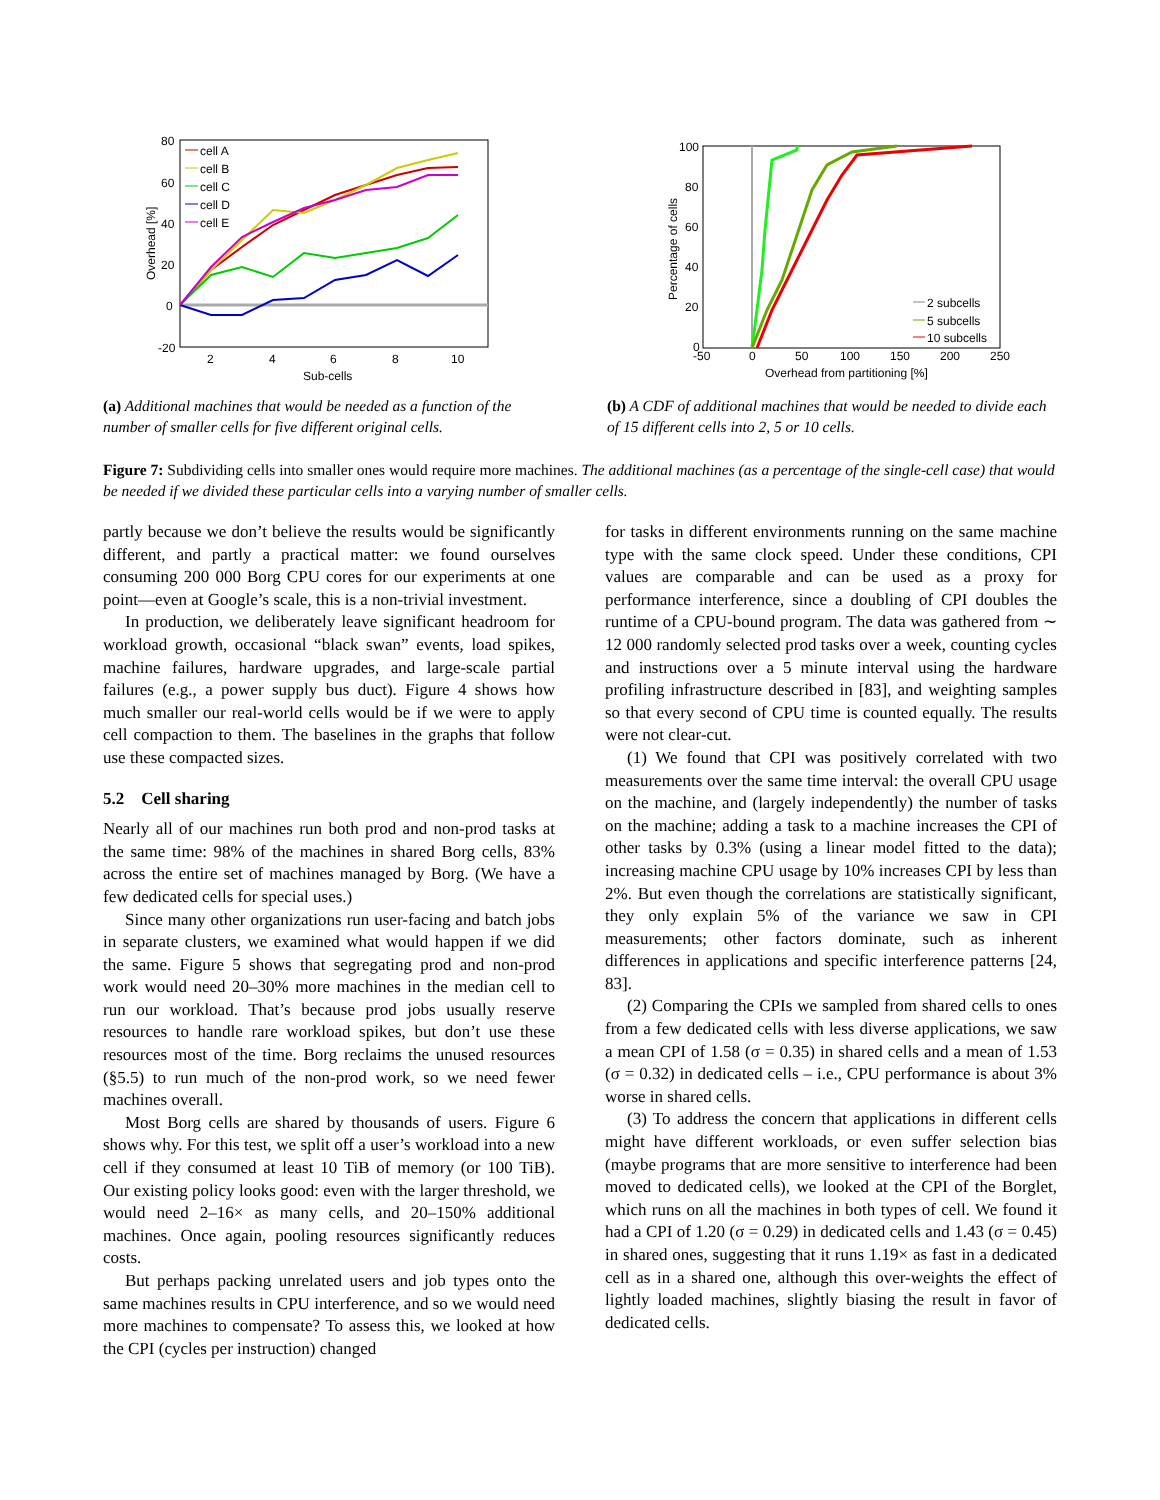80
60
40
20
0
-20
2
4
6
8
10
Sub-cells
Overhead [%]
cell A
cell B
cell C
cell D
cell E
(a) Additional machines that would be needed as a function of the number of smaller cells for five different original cells.
100
80
60
40
20
0
-50
0
50
100
150
200
250
Overhead from partitioning [%]
Percentage of cells
2 subcells
5 subcells
10 subcells
(b) A CDF of additional machines that would be needed to divide each of 15 different cells into 2, 5 or 10 cells.
Figure 7: Subdividing cells into smaller ones would require more machines. The additional machines (as a percentage of the single-cell case) that would be needed if we divided these particular cells into a varying number of smaller cells.
partly because we don’t believe the results would be significantly different, and partly a practical matter: we found ourselves consuming 200 000 Borg CPU cores for our experiments at one point—even at Google’s scale, this is a non-trivial investment.
In production, we deliberately leave significant headroom for workload growth, occasional “black swan” events, load spikes, machine failures, hardware upgrades, and large-scale partial failures (e.g., a power supply bus duct). Figure 4 shows how much smaller our real-world cells would be if we were to apply cell compaction to them. The baselines in the graphs that follow use these compacted sizes.
5.2 Cell sharing
Nearly all of our machines run both prod and non-prod tasks at the same time: 98% of the machines in shared Borg cells, 83% across the entire set of machines managed by Borg. (We have a few dedicated cells for special uses.)
Since many other organizations run user-facing and batch jobs in separate clusters, we examined what would happen if we did the same. Figure 5 shows that segregating prod and non-prod work would need 20–30% more machines in the median cell to run our workload. That’s because prod jobs usually reserve resources to handle rare workload spikes, but don’t use these resources most of the time. Borg reclaims the unused resources (§5.5) to run much of the non-prod work, so we need fewer machines overall.
Most Borg cells are shared by thousands of users. Figure 6 shows why. For this test, we split off a user’s workload into a new cell if they consumed at least 10 TiB of memory (or 100 TiB). Our existing policy looks good: even with the larger threshold, we would need 2–16× as many cells, and 20–150% additional machines. Once again, pooling resources significantly reduces costs.
But perhaps packing unrelated users and job types onto the same machines results in CPU interference, and so we would need more machines to compensate? To assess this, we looked at how the CPI (cycles per instruction) changed
for tasks in different environments running on the same machine type with the same clock speed. Under these conditions, CPI values are comparable and can be used as a proxy for performance interference, since a doubling of CPI doubles the runtime of a CPU-bound program. The data was gathered from ∼ 12 000 randomly selected prod tasks over a week, counting cycles and instructions over a 5 minute interval using the hardware profiling infrastructure described in [83], and weighting samples so that every second of CPU time is counted equally. The results were not clear-cut.
(1) We found that CPI was positively correlated with two measurements over the same time interval: the overall CPU usage on the machine, and (largely independently) the number of tasks on the machine; adding a task to a machine increases the CPI of other tasks by 0.3% (using a linear model fitted to the data); increasing machine CPU usage by 10% increases CPI by less than 2%. But even though the correlations are statistically significant, they only explain 5% of the variance we saw in CPI measurements; other factors dominate, such as inherent differences in applications and specific interference patterns [24, 83].
(2) Comparing the CPIs we sampled from shared cells to ones from a few dedicated cells with less diverse applications, we saw a mean CPI of 1.58 (σ = 0.35) in shared cells and a mean of 1.53 (σ = 0.32) in dedicated cells – i.e., CPU performance is about 3% worse in shared cells.
(3) To address the concern that applications in different cells might have different workloads, or even suffer selection bias (maybe programs that are more sensitive to interference had been moved to dedicated cells), we looked at the CPI of the Borglet, which runs on all the machines in both types of cell. We found it had a CPI of 1.20 (σ = 0.29) in dedicated cells and 1.43 (σ = 0.45) in shared ones, suggesting that it runs 1.19× as fast in a dedicated cell as in a shared one, although this over-weights the effect of lightly loaded machines, slightly biasing the result in favor of dedicated cells.